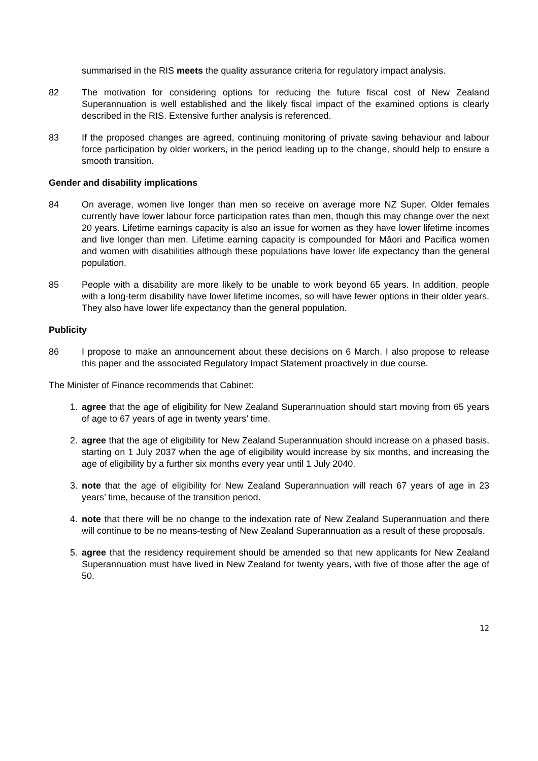summarised in the RIS meets the quality assurance criteria for regulatory impact analysis.
82 The motivation for considering options for reducing the future fiscal cost of New Zealand Superannuation is well established and the likely fiscal impact of the examined options is clearly described in the RIS. Extensive further analysis is referenced.
83 If the proposed changes are agreed, continuing monitoring of private saving behaviour and labour force participation by older workers, in the period leading up to the change, should help to ensure a smooth transition.
Gender and disability implications
84 On average, women live longer than men so receive on average more NZ Super. Older females currently have lower labour force participation rates than men, though this may change over the next 20 years. Lifetime earnings capacity is also an issue for women as they have lower lifetime incomes and live longer than men. Lifetime earning capacity is compounded for Māori and Pacifica women and women with disabilities although these populations have lower life expectancy than the general population.
85 People with a disability are more likely to be unable to work beyond 65 years. In addition, people with a long-term disability have lower lifetime incomes, so will have fewer options in their older years. They also have lower life expectancy than the general population.
Publicity
86 I propose to make an announcement about these decisions on 6 March. I also propose to release this paper and the associated Regulatory Impact Statement proactively in due course.
The Minister of Finance recommends that Cabinet:
1. agree that the age of eligibility for New Zealand Superannuation should start moving from 65 years of age to 67 years of age in twenty years’ time.
2. agree that the age of eligibility for New Zealand Superannuation should increase on a phased basis, starting on 1 July 2037 when the age of eligibility would increase by six months, and increasing the age of eligibility by a further six months every year until 1 July 2040.
3. note that the age of eligibility for New Zealand Superannuation will reach 67 years of age in 23 years’ time, because of the transition period.
4. note that there will be no change to the indexation rate of New Zealand Superannuation and there will continue to be no means-testing of New Zealand Superannuation as a result of these proposals.
5. agree that the residency requirement should be amended so that new applicants for New Zealand Superannuation must have lived in New Zealand for twenty years, with five of those after the age of 50.
12